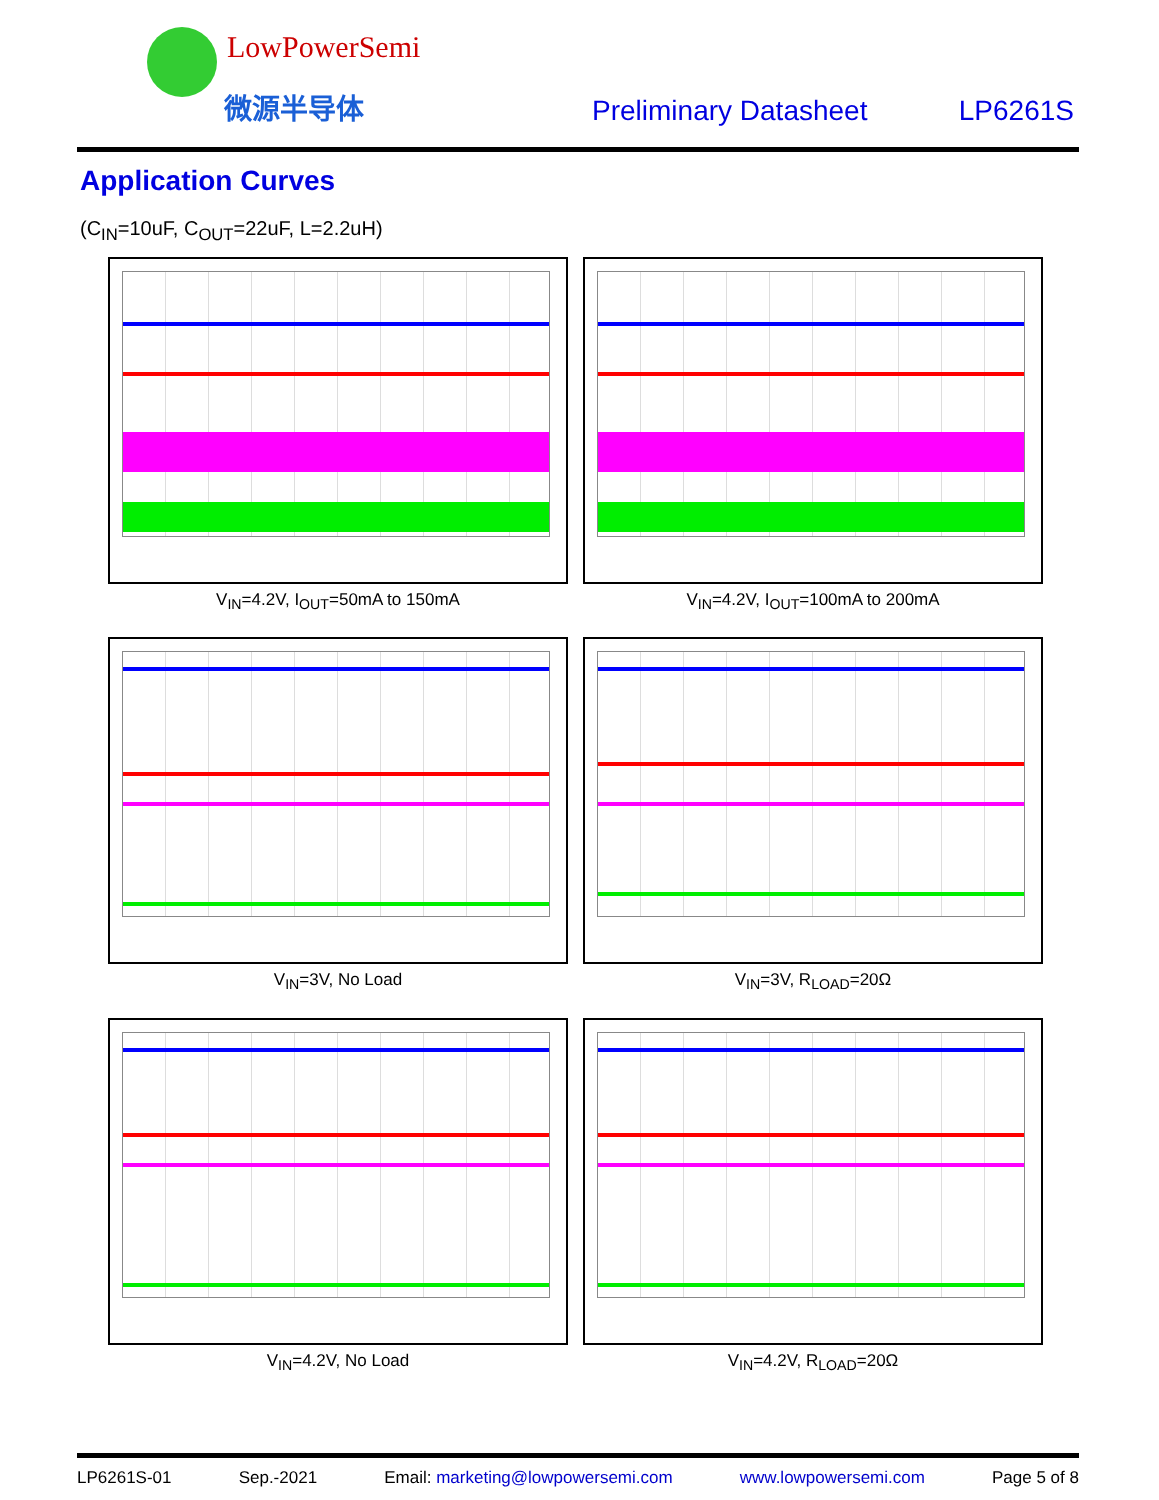LowPowerSemi
微源半导体 Preliminary Datasheet LP6261S
Application Curves
(C<sub>IN</sub>=10uF, C<sub>OUT</sub>=22uF, L=2.2uH)
V<sub>IN</sub>=4.2V, I<sub>OUT</sub>=50mA to 150mA
V<sub>IN</sub>=4.2V, I<sub>OUT</sub>=100mA to 200mA
V<sub>IN</sub>=3V, No Load
V<sub>IN</sub>=3V, R<sub>LOAD</sub>=20Ω
V<sub>IN</sub>=4.2V, No Load
V<sub>IN</sub>=4.2V, R<sub>LOAD</sub>=20Ω
LP6261S-01 Sep.-2021 Email: marketing@lowpowersemi.com www.lowpowersemi.com Page 5 of 8